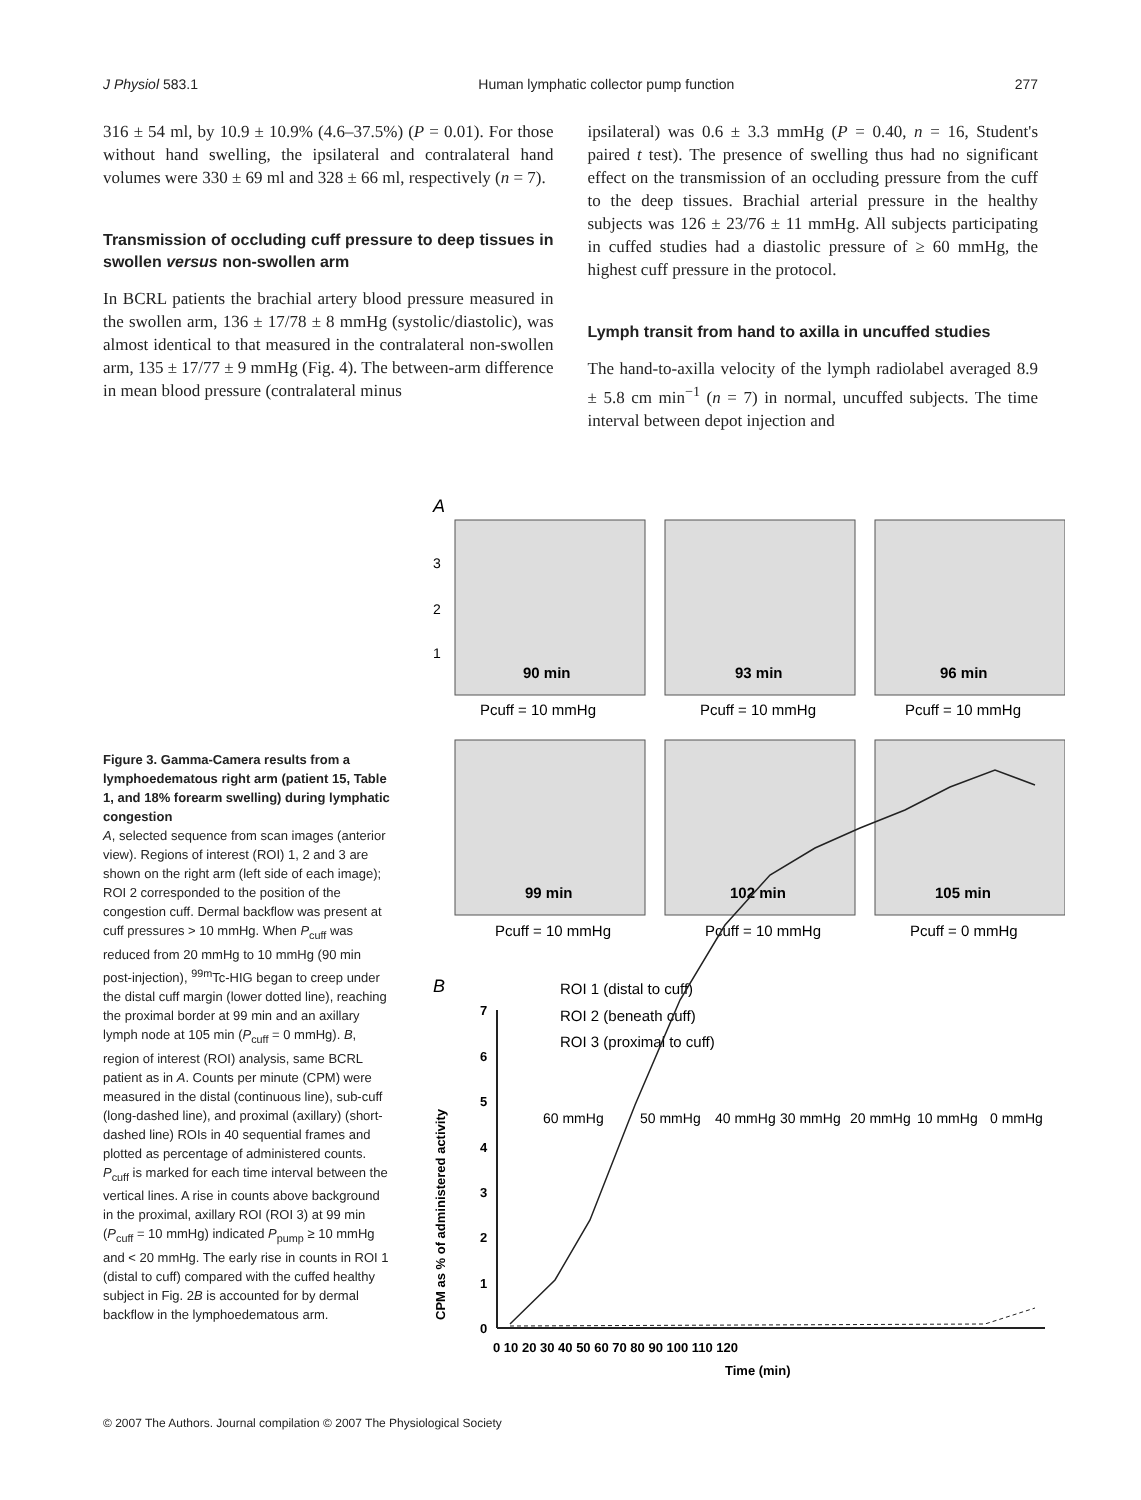J Physiol 583.1 Human lymphatic collector pump function 277
316 ± 54 ml, by 10.9 ± 10.9% (4.6–37.5%) (P = 0.01). For those without hand swelling, the ipsilateral and contralateral hand volumes were 330 ± 69 ml and 328 ± 66 ml, respectively (n = 7).
Transmission of occluding cuff pressure to deep tissues in swollen versus non-swollen arm
In BCRL patients the brachial artery blood pressure measured in the swollen arm, 136 ± 17/78 ± 8 mmHg (systolic/diastolic), was almost identical to that measured in the contralateral non-swollen arm, 135 ± 17/77 ± 9 mmHg (Fig. 4). The between-arm difference in mean blood pressure (contralateral minus
ipsilateral) was 0.6 ± 3.3 mmHg (P = 0.40, n = 16, Student's paired t test). The presence of swelling thus had no significant effect on the transmission of an occluding pressure from the cuff to the deep tissues. Brachial arterial pressure in the healthy subjects was 126 ± 23/76 ± 11 mmHg. All subjects participating in cuffed studies had a diastolic pressure of ≥ 60 mmHg, the highest cuff pressure in the protocol.
Lymph transit from hand to axilla in uncuffed studies
The hand-to-axilla velocity of the lymph radiolabel averaged 8.9 ± 5.8 cm min<sup>−1</sup> (n = 7) in normal, uncuffed subjects. The time interval between depot injection and
Figure 3. Gamma-Camera results from a lymphoedematous right arm (patient 15, Table 1, and 18% forearm swelling) during lymphatic congestion
A, selected sequence from scan images (anterior view). Regions of interest (ROI) 1, 2 and 3 are shown on the right arm (left side of each image); ROI 2 corresponded to the position of the congestion cuff. Dermal backflow was present at cuff pressures > 10 mmHg. When P<sub>cuff</sub> was reduced from 20 mmHg to 10 mmHg (90 min post-injection), <sup>99m</sup>Tc-HIG began to creep under the distal cuff margin (lower dotted line), reaching the proximal border at 99 min and an axillary lymph node at 105 min (P<sub>cuff</sub> = 0 mmHg). B, region of interest (ROI) analysis, same BCRL patient as in A. Counts per minute (CPM) were measured in the distal (continuous line), sub-cuff (long-dashed line), and proximal (axillary) (short-dashed line) ROIs in 40 sequential frames and plotted as percentage of administered counts. P<sub>cuff</sub> is marked for each time interval between the vertical lines. A rise in counts above background in the proximal, axillary ROI (ROI 3) at 99 min (P<sub>cuff</sub> = 10 mmHg) indicated P<sub>pump</sub> ≥ 10 mmHg and < 20 mmHg. The early rise in counts in ROI 1 (distal to cuff) compared with the cuffed healthy subject in Fig. 2B is accounted for by dermal backflow in the lymphoedematous arm.
A
90 min
93 min
96 min
3
2
1
Pcuff = 10 mmHg
Pcuff = 10 mmHg
Pcuff = 10 mmHg
99 min
102 min
105 min
Pcuff = 10 mmHg
Pcuff = 10 mmHg
Pcuff = 0 mmHg
B
ROI 1 (distal to cuff)
ROI 2 (beneath cuff)
ROI 3 (proximal to cuff)
0
1
2
3
4
5
6
7
0 10 20 30 40 50 60 70 80 90 100 110 120
Time (min)
CPM as % of administered activity
60 mmHg
50 mmHg
40 mmHg
30 mmHg
20 mmHg
10 mmHg
0 mmHg
© 2007 The Authors. Journal compilation © 2007 The Physiological Society